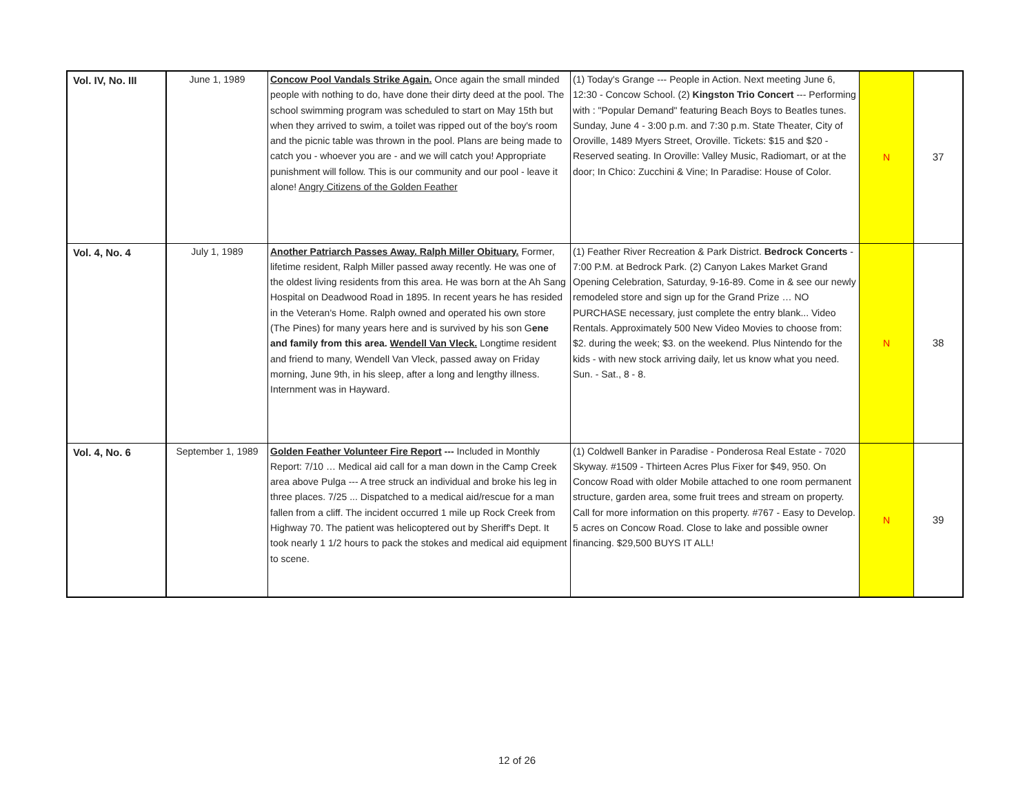| Vol. IV, No. III | June 1, 1989 | Concow Pool Vandals Strike Again. Once again the small minded people with nothing to do, have done their dirty deed at the pool. The school swimming program was scheduled to start on May 15th but when they arrived to swim, a toilet was ripped out of the boy's room and the picnic table was thrown in the pool. Plans are being made to catch you - whoever you are - and we will catch you! Appropriate punishment will follow. This is our community and our pool - leave it alone! Angry Citizens of the Golden Feather | (1) Today's Grange --- People in Action. Next meeting June 6, 12:30 - Concow School. (2) Kingston Trio Concert --- Performing with : "Popular Demand" featuring Beach Boys to Beatles tunes. Sunday, June 4 - 3:00 p.m. and 7:30 p.m. State Theater, City of Oroville, 1489 Myers Street, Oroville. Tickets: $15 and $20 - Reserved seating. In Oroville: Valley Music, Radiomart, or at the door; In Chico: Zucchini & Vine; In Paradise: House of Color. | N | 37 |
| Vol. 4, No. 4 | July 1, 1989 | Another Patriarch Passes Away. Ralph Miller Obituary. Former, lifetime resident, Ralph Miller passed away recently. He was one of the oldest living residents from this area. He was born at the Ah Sang Hospital on Deadwood Road in 1895. In recent years he has resided in the Veteran's Home. Ralph owned and operated his own store (The Pines) for many years here and is survived by his son G ene and family from this area. Wendell Van Vleck. Longtime resident and friend to many, Wendell Van Vleck, passed away on Friday morning, June 9th, in his sleep, after a long and lengthy illness. Internment was in Hayward. | (1) Feather River Recreation & Park District. Bedrock Concerts - 7:00 P.M. at Bedrock Park. (2) Canyon Lakes Market Grand Opening Celebration, Saturday, 9-16-89. Come in & see our newly remodeled store and sign up for the Grand Prize … NO PURCHASE necessary, just complete the entry blank... Video Rentals. Approximately 500 New Video Movies to choose from: $2. during the week; $3. on the weekend. Plus Nintendo for the kids - with new stock arriving daily, let us know what you need. Sun. - Sat., 8 - 8. | N | 38 |
| Vol. 4, No. 6 | September 1, 1989 | Golden Feather Volunteer Fire Report --- Included in Monthly Report: 7/10 … Medical aid call for a man down in the Camp Creek area above Pulga --- A tree struck an individual and broke his leg in three places. 7/25 ... Dispatched to a medical aid/rescue for a man fallen from a cliff. The incident occurred 1 mile up Rock Creek from Highway 70. The patient was helicoptered out by Sheriff's Dept. It took nearly 1 1/2 hours to pack the stokes and medical aid equipment to scene. | (1) Coldwell Banker in Paradise - Ponderosa Real Estate - 7020 Skyway. #1509 - Thirteen Acres Plus Fixer for $49, 950. On Concow Road with older Mobile attached to one room permanent structure, garden area, some fruit trees and stream on property. Call for more information on this property. #767 - Easy to Develop. 5 acres on Concow Road. Close to lake and possible owner financing. $29,500 BUYS IT ALL! | N | 39 |
12 of 26